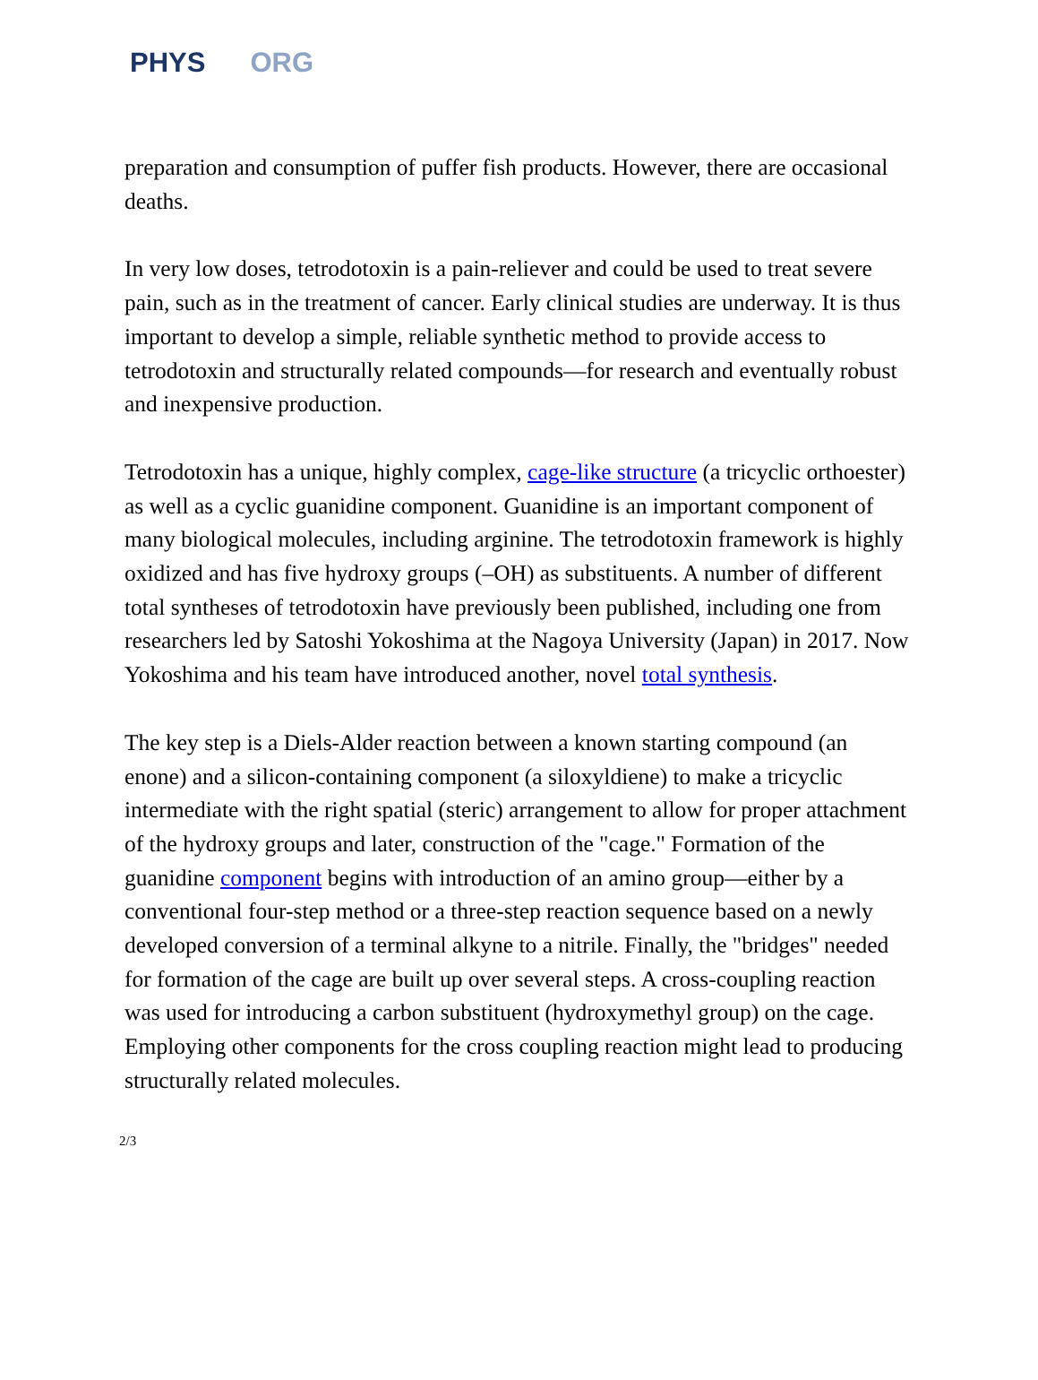PHYS ORG
preparation and consumption of puffer fish products. However, there are occasional deaths.
In very low doses, tetrodotoxin is a pain-reliever and could be used to treat severe pain, such as in the treatment of cancer. Early clinical studies are underway. It is thus important to develop a simple, reliable synthetic method to provide access to tetrodotoxin and structurally related compounds—for research and eventually robust and inexpensive production.
Tetrodotoxin has a unique, highly complex, cage-like structure (a tricyclic orthoester) as well as a cyclic guanidine component. Guanidine is an important component of many biological molecules, including arginine. The tetrodotoxin framework is highly oxidized and has five hydroxy groups (–OH) as substituents. A number of different total syntheses of tetrodotoxin have previously been published, including one from researchers led by Satoshi Yokoshima at the Nagoya University (Japan) in 2017. Now Yokoshima and his team have introduced another, novel total synthesis.
The key step is a Diels-Alder reaction between a known starting compound (an enone) and a silicon-containing component (a siloxyldiene) to make a tricyclic intermediate with the right spatial (steric) arrangement to allow for proper attachment of the hydroxy groups and later, construction of the "cage." Formation of the guanidine component begins with introduction of an amino group—either by a conventional four-step method or a three-step reaction sequence based on a newly developed conversion of a terminal alkyne to a nitrile. Finally, the "bridges" needed for formation of the cage are built up over several steps. A cross-coupling reaction was used for introducing a carbon substituent (hydroxymethyl group) on the cage. Employing other components for the cross coupling reaction might lead to producing structurally related molecules.
2/3